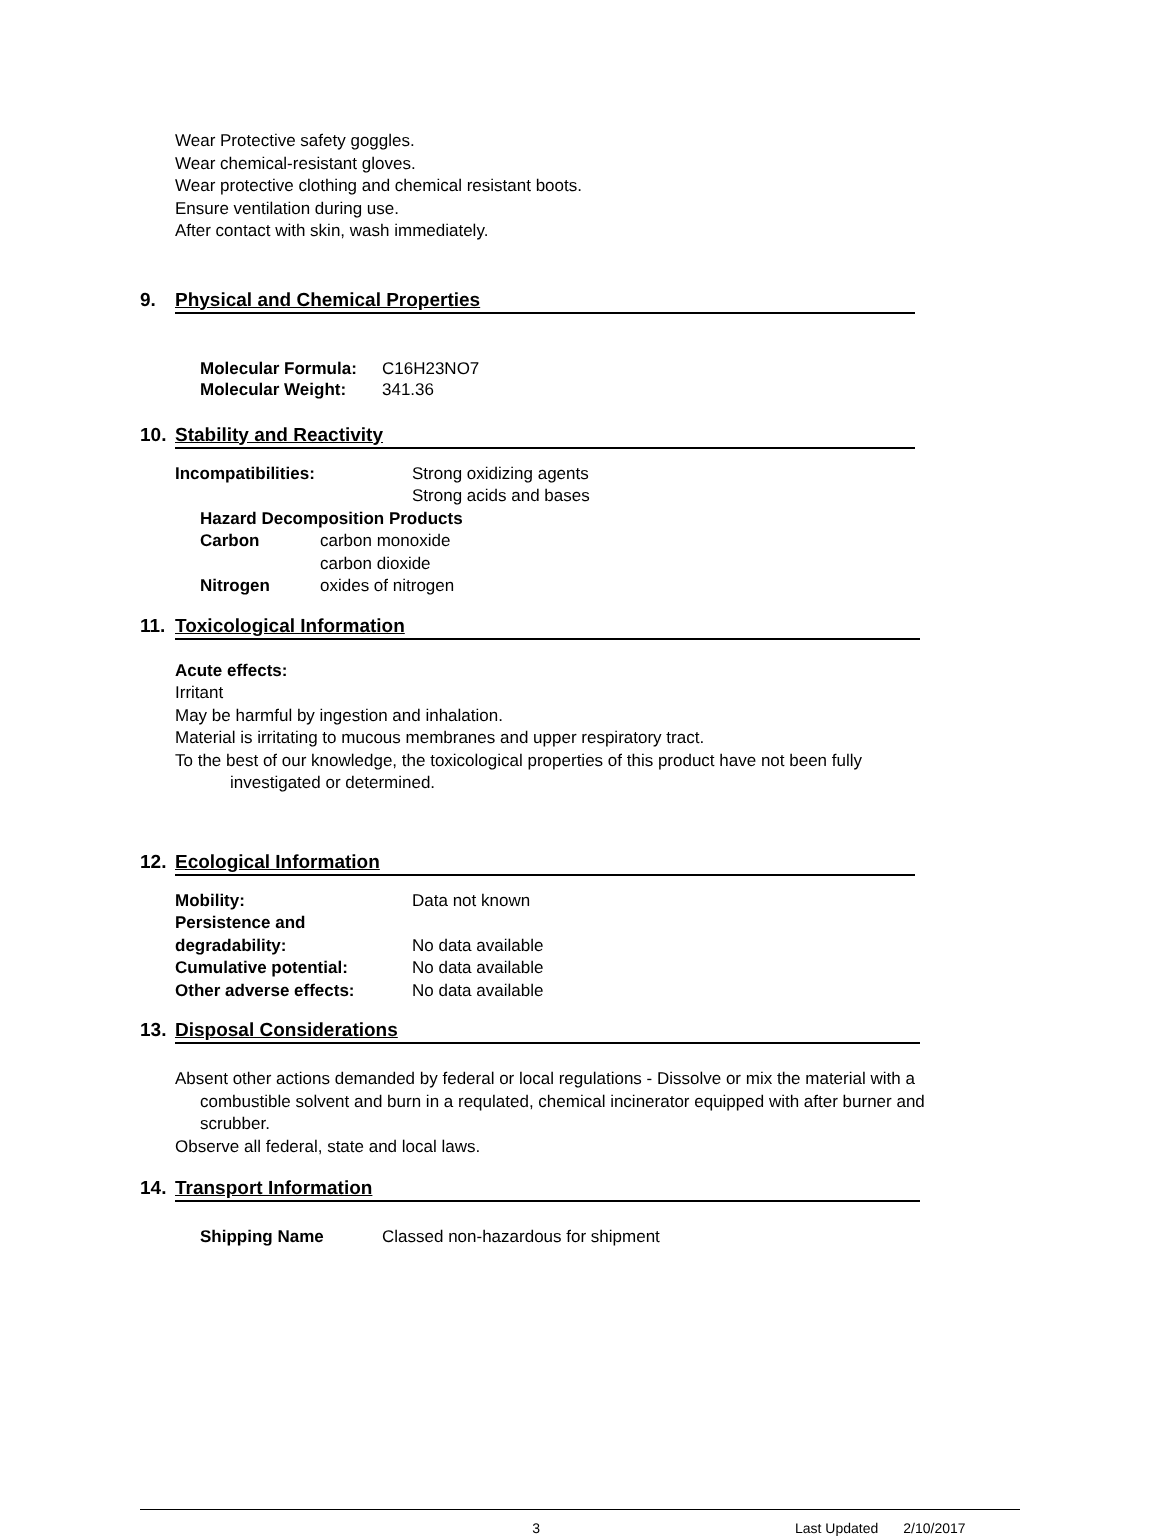Wear Protective safety goggles.
Wear chemical-resistant gloves.
Wear protective clothing and chemical resistant boots.
Ensure ventilation during use.
After contact with skin, wash immediately.
9. Physical and Chemical Properties
Molecular Formula: C16H23NO7
Molecular Weight: 341.36
10. Stability and Reactivity
Incompatibilities: Strong oxidizing agents
Strong acids and bases
Hazard Decomposition Products
Carbon carbon monoxide
carbon dioxide
Nitrogen oxides of nitrogen
11. Toxicological Information
Acute effects:
Irritant
May be harmful by ingestion and inhalation.
Material is irritating to mucous membranes and upper respiratory tract.
To the best of our knowledge, the toxicological properties of this product have not been fully
investigated or determined.
12. Ecological Information
Mobility: Data not known
Persistence and
degradability:
No data available
Cumulative potential: No data available
Other adverse effects: No data available
13. Disposal Considerations
Absent other actions demanded by federal or local regulations - Dissolve or mix the material with a
combustible solvent and burn in a requlated, chemical incinerator equipped with after burner and
scrubber.
Observe all federal, state and local laws.
14. Transport Information
Shipping Name Classed non-hazardous for shipment
3 Last Updated 2/10/2017